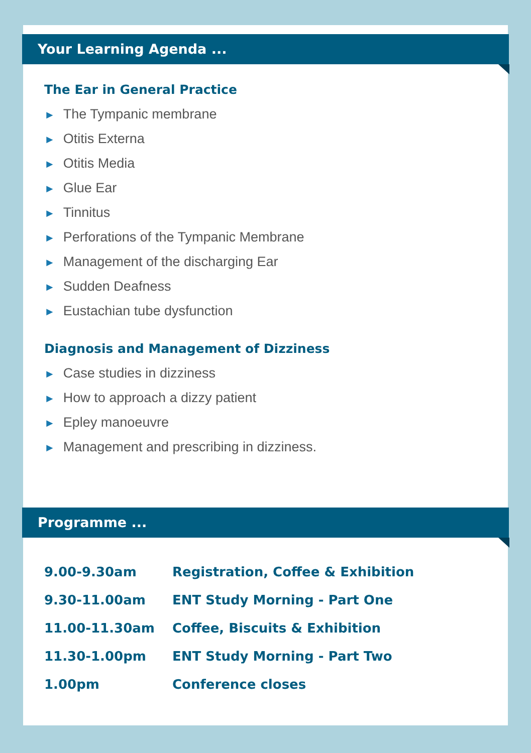Your Learning Agenda ...
The Ear in General Practice
► The Tympanic membrane
► Otitis Externa
► Otitis Media
► Glue Ear
► Tinnitus
► Perforations of the Tympanic Membrane
► Management of the discharging Ear
► Sudden Deafness
► Eustachian tube dysfunction
Diagnosis and Management of Dizziness
► Case studies in dizziness
► How to approach a dizzy patient
► Epley manoeuvre
► Management and prescribing in dizziness.
Programme ...
| 9.00-9.30am | Registration, Coffee & Exhibition |
| 9.30-11.00am | ENT Study Morning - Part One |
| 11.00-11.30am | Coffee, Biscuits & Exhibition |
| 11.30-1.00pm | ENT Study Morning - Part Two |
| 1.00pm | Conference closes |